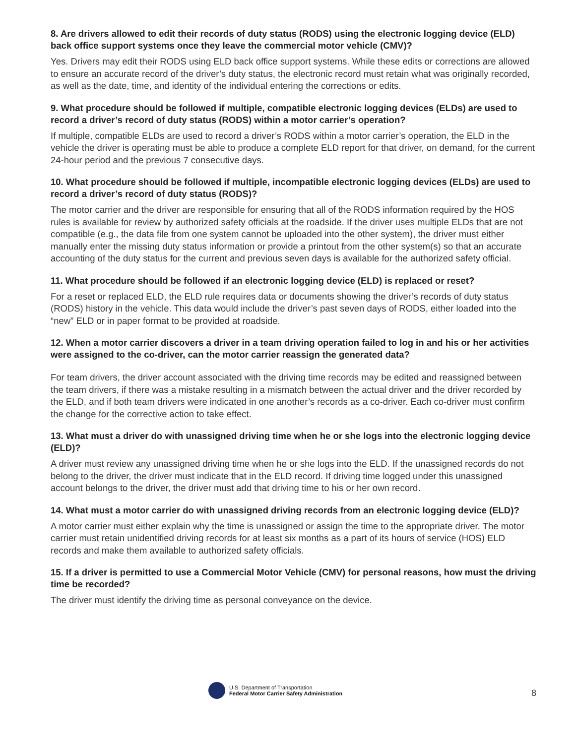8. Are drivers allowed to edit their records of duty status (RODS) using the electronic logging device (ELD) back office support systems once they leave the commercial motor vehicle (CMV)?
Yes. Drivers may edit their RODS using ELD back office support systems. While these edits or corrections are allowed to ensure an accurate record of the driver’s duty status, the electronic record must retain what was originally recorded, as well as the date, time, and identity of the individual entering the corrections or edits.
9. What procedure should be followed if multiple, compatible electronic logging devices (ELDs) are used to record a driver’s record of duty status (RODS) within a motor carrier’s operation?
If multiple, compatible ELDs are used to record a driver’s RODS within a motor carrier’s operation, the ELD in the vehicle the driver is operating must be able to produce a complete ELD report for that driver, on demand, for the current 24-hour period and the previous 7 consecutive days.
10. What procedure should be followed if multiple, incompatible electronic logging devices (ELDs) are used to record a driver’s record of duty status (RODS)?
The motor carrier and the driver are responsible for ensuring that all of the RODS information required by the HOS rules is available for review by authorized safety officials at the roadside. If the driver uses multiple ELDs that are not compatible (e.g., the data file from one system cannot be uploaded into the other system), the driver must either manually enter the missing duty status information or provide a printout from the other system(s) so that an accurate accounting of the duty status for the current and previous seven days is available for the authorized safety official.
11. What procedure should be followed if an electronic logging device (ELD) is replaced or reset?
For a reset or replaced ELD, the ELD rule requires data or documents showing the driver’s records of duty status (RODS) history in the vehicle. This data would include the driver’s past seven days of RODS, either loaded into the “new” ELD or in paper format to be provided at roadside.
12. When a motor carrier discovers a driver in a team driving operation failed to log in and his or her activities were assigned to the co-driver, can the motor carrier reassign the generated data?
For team drivers, the driver account associated with the driving time records may be edited and reassigned between the team drivers, if there was a mistake resulting in a mismatch between the actual driver and the driver recorded by the ELD, and if both team drivers were indicated in one another’s records as a co-driver. Each co-driver must confirm the change for the corrective action to take effect.
13. What must a driver do with unassigned driving time when he or she logs into the electronic logging device (ELD)?
A driver must review any unassigned driving time when he or she logs into the ELD. If the unassigned records do not belong to the driver, the driver must indicate that in the ELD record. If driving time logged under this unassigned account belongs to the driver, the driver must add that driving time to his or her own record.
14. What must a motor carrier do with unassigned driving records from an electronic logging device (ELD)?
A motor carrier must either explain why the time is unassigned or assign the time to the appropriate driver. The motor carrier must retain unidentified driving records for at least six months as a part of its hours of service (HOS) ELD records and make them available to authorized safety officials.
15. If a driver is permitted to use a Commercial Motor Vehicle (CMV) for personal reasons, how must the driving time be recorded?
The driver must identify the driving time as personal conveyance on the device.
U.S. Department of Transportation
Federal Motor Carrier Safety Administration
8